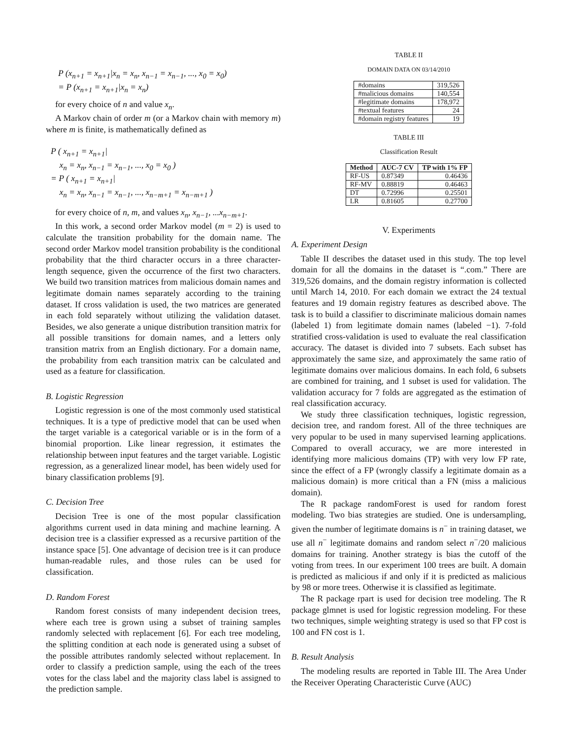P (x<sub>n+1</sub> = x<sub>n+1</sub>|x<sub>n</sub> = x<sub>n</sub>, x<sub>n−1</sub> = x<sub>n−1</sub>, ..., x<sub>0</sub> = x<sub>0</sub>)
= P (x<sub>n+1</sub> = x<sub>n+1</sub>|x<sub>n</sub> = x<sub>n</sub>)
for every choice of n and value x<sub>n</sub>.
A Markov chain of order m (or a Markov chain with memory m) where m is finite, is mathematically defined as
P ( x<sub>n+1</sub> = x<sub>n+1</sub>|
x<sub>n</sub> = x<sub>n</sub>, x<sub>n−1</sub> = x<sub>n−1</sub>, ..., x<sub>0</sub> = x<sub>0</sub> )
= P ( x<sub>n+1</sub> = x<sub>n+1</sub>|
x<sub>n</sub> = x<sub>n</sub>, x<sub>n−1</sub> = x<sub>n−1</sub>, ..., x<sub>n−m+1</sub> = x<sub>n−m+1</sub> )
for every choice of n, m, and values x<sub>n</sub>, x<sub>n−1</sub>, ...x<sub>n−m+1</sub>.
In this work, a second order Markov model (m = 2) is used to calculate the transition probability for the domain name. The second order Markov model transition probability is the conditional probability that the third character occurs in a three character-length sequence, given the occurrence of the first two characters. We build two transition matrices from malicious domain names and legitimate domain names separately according to the training dataset. If cross validation is used, the two matrices are generated in each fold separately without utilizing the validation dataset. Besides, we also generate a unique distribution transition matrix for all possible transitions for domain names, and a letters only transition matrix from an English dictionary. For a domain name, the probability from each transition matrix can be calculated and used as a feature for classification.
B. Logistic Regression
Logistic regression is one of the most commonly used statistical techniques. It is a type of predictive model that can be used when the target variable is a categorical variable or is in the form of a binomial proportion. Like linear regression, it estimates the relationship between input features and the target variable. Logistic regression, as a generalized linear model, has been widely used for binary classification problems [9].
C. Decision Tree
Decision Tree is one of the most popular classification algorithms current used in data mining and machine learning. A decision tree is a classifier expressed as a recursive partition of the instance space [5]. One advantage of decision tree is it can produce human-readable rules, and those rules can be used for classification.
D. Random Forest
Random forest consists of many independent decision trees, where each tree is grown using a subset of training samples randomly selected with replacement [6]. For each tree modeling, the splitting condition at each node is generated using a subset of the possible attributes randomly selected without replacement. In order to classify a prediction sample, using the each of the trees votes for the class label and the majority class label is assigned to the prediction sample.
TABLE II
DOMAIN DATA ON 03/14/2010
| #domains | 319,526 |
| #malicious domains | 140,554 |
| #legitimate domains | 178,972 |
| #textual features | 24 |
| #domain registry features | 19 |
TABLE III
Classification Result
| Method | AUC-7 CV | TP with 1% FP |
| --- | --- | --- |
| RF-US | 0.87349 | 0.46436 |
| RF-MV | 0.88819 | 0.46463 |
| DT | 0.72996 | 0.25501 |
| LR | 0.81605 | 0.27700 |
V. Experiments
A. Experiment Design
Table II describes the dataset used in this study. The top level domain for all the domains in the dataset is “.com.” There are 319,526 domains, and the domain registry information is collected until March 14, 2010. For each domain we extract the 24 textual features and 19 domain registry features as described above. The task is to build a classifier to discriminate malicious domain names (labeled 1) from legitimate domain names (labeled −1). 7-fold stratified cross-validation is used to evaluate the real classification accuracy. The dataset is divided into 7 subsets. Each subset has approximately the same size, and approximately the same ratio of legitimate domains over malicious domains. In each fold, 6 subsets are combined for training, and 1 subset is used for validation. The validation accuracy for 7 folds are aggregated as the estimation of real classification accuracy.
We study three classification techniques, logistic regression, decision tree, and random forest. All of the three techniques are very popular to be used in many supervised learning applications. Compared to overall accuracy, we are more interested in identifying more malicious domains (TP) with very low FP rate, since the effect of a FP (wrongly classify a legitimate domain as a malicious domain) is more critical than a FN (miss a malicious domain).
The R package randomForest is used for random forest modeling. Two bias strategies are studied. One is undersampling, given the number of legitimate domains is n<sup>−</sup> in training dataset, we use all n<sup>−</sup> legitimate domains and random select n<sup>−</sup>/20 malicious domains for training. Another strategy is bias the cutoff of the voting from trees. In our experiment 100 trees are built. A domain is predicted as malicious if and only if it is predicted as malicious by 98 or more trees. Otherwise it is classified as legitimate.
The R package rpart is used for decision tree modeling. The R package glmnet is used for logistic regression modeling. For these two techniques, simple weighting strategy is used so that FP cost is 100 and FN cost is 1.
B. Result Analysis
The modeling results are reported in Table III. The Area Under the Receiver Operating Characteristic Curve (AUC)